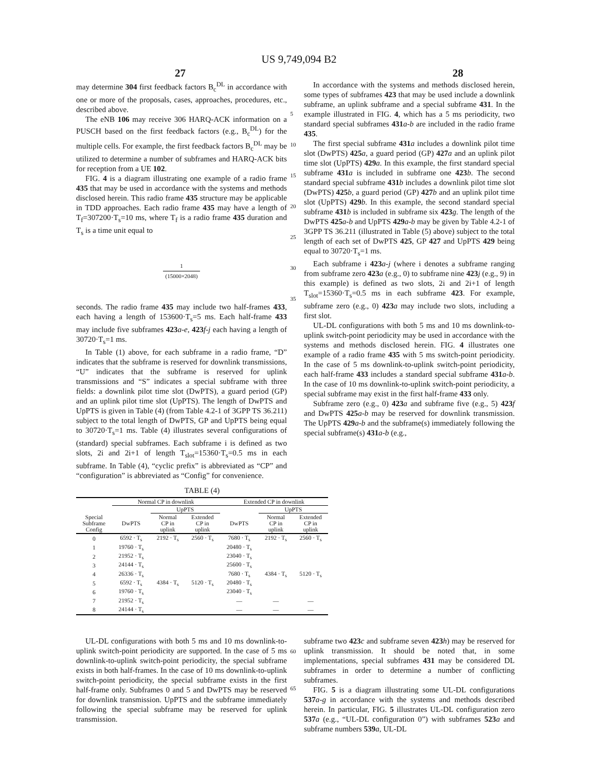US 9,749,094 B2
27 28
may determine 304 first feedback factors B<sub>c</sub><sup>DL</sup> in accordance with one or more of the proposals, cases, approaches, procedures, etc., described above.
The eNB 106 may receive 306 HARQ-ACK information on a PUSCH based on the first feedback factors (e.g., B<sub>c</sub><sup>DL</sup>) for the multiple cells. For example, the first feedback factors B<sub>c</sub><sup>DL</sup> may be utilized to determine a number of subframes and HARQ-ACK bits for reception from a UE 102.
FIG. 4 is a diagram illustrating one example of a radio frame 435 that may be used in accordance with the systems and methods disclosed herein. This radio frame 435 structure may be applicable in TDD approaches. Each radio frame 435 may have a length of T<sub>f</sub>=307200·T<sub>s</sub>=10 ms, where T<sub>f</sub> is a radio frame 435 duration and T<sub>s</sub> is a time unit equal to
1
(15000×2048)
seconds. The radio frame 435 may include two half-frames 433, each having a length of 153600·T<sub>s</sub>=5 ms. Each half-frame 433 may include five subframes 423 a-e, 423 f-j each having a length of 30720·T<sub>s</sub>=1 ms.
In Table (1) above, for each subframe in a radio frame, “D” indicates that the subframe is reserved for downlink transmissions, “U” indicates that the subframe is reserved for uplink transmissions and “S” indicates a special subframe with three fields: a downlink pilot time slot (DwPTS), a guard period (GP) and an uplink pilot time slot (UpPTS). The length of DwPTS and UpPTS is given in Table (4) (from Table 4.2-1 of 3GPP TS 36.211) subject to the total length of DwPTS, GP and UpPTS being equal to 30720·T<sub>s</sub>=1 ms. Table (4) illustrates several configurations of (standard) special subframes. Each subframe i is defined as two slots, 2i and 2i+1 of length T<sub>slot</sub>=15360·T<sub>s</sub>=0.5 ms in each subframe. In Table (4), “cyclic prefix” is abbreviated as “CP” and “configuration” is abbreviated as “Config” for convenience.
5
10
15
20
25
30
35
In accordance with the systems and methods disclosed herein, some types of subframes 423 that may be used include a downlink subframe, an uplink subframe and a special subframe 431. In the example illustrated in FIG. 4, which has a 5 ms periodicity, two standard special subframes 431 a-b are included in the radio frame 435.
The first special subframe 431 a includes a downlink pilot time slot (DwPTS) 425 a, a guard period (GP) 427 a and an uplink pilot time slot (UpPTS) 429 a. In this example, the first standard special subframe 431 a is included in subframe one 423 b. The second standard special subframe 431 b includes a downlink pilot time slot (DwPTS) 425 b, a guard period (GP) 427 b and an uplink pilot time slot (UpPTS) 429 b. In this example, the second standard special subframe 431 b is included in subframe six 423 g. The length of the DwPTS 425 a-b and UpPTS 429 a-b may be given by Table 4.2-1 of 3GPP TS 36.211 (illustrated in Table (5) above) subject to the total length of each set of DwPTS 425, GP 427 and UpPTS 429 being equal to 30720·T<sub>s</sub>=1 ms.
Each subframe i 423 a-j (where i denotes a subframe ranging from subframe zero 423 a (e.g., 0) to subframe nine 423 j (e.g., 9) in this example) is defined as two slots, 2i and 2i+1 of length T<sub>slot</sub>=15360·T<sub>s</sub>=0.5 ms in each subframe 423. For example, subframe zero (e.g., 0) 423 a may include two slots, including a first slot.
UL-DL configurations with both 5 ms and 10 ms downlink-to-uplink switch-point periodicity may be used in accordance with the systems and methods disclosed herein. FIG. 4 illustrates one example of a radio frame 435 with 5 ms switch-point periodicity. In the case of 5 ms downlink-to-uplink switch-point periodicity, each half-frame 433 includes a standard special subframe 431 a-b. In the case of 10 ms downlink-to-uplink switch-point periodicity, a special subframe may exist in the first half-frame 433 only.
Subframe zero (e.g., 0) 423 a and subframe five (e.g., 5) 423 f and DwPTS 425 a-b may be reserved for downlink transmission. The UpPTS 429 a-b and the subframe(s) immediately following the special subframe(s) 431 a-b (e.g.,
TABLE (4)
| | Normal CP in downlink | | | Extended CP in downlink | | |
| --- | --- | --- | --- | --- | --- | --- |
| | | UpPTS | | | UpPTS | |
| Special Subframe Config | DwPTS | Normal CP in uplink | Extended CP in uplink | DwPTS | Normal CP in uplink | Extended CP in uplink |
| 0 | 6592 · T<sub>s</sub> | 2192 · T<sub>s</sub> | 2560 · T<sub>s</sub> | 7680 · T<sub>s</sub> | 2192 · T<sub>s</sub> | 2560 · T<sub>s</sub> |
| 1 | 19760 · T<sub>s</sub> | | | 20480 · T<sub>s</sub> | | |
| 2 | 21952 · T<sub>s</sub> | | | 23040 · T<sub>s</sub> | | |
| 3 | 24144 · T<sub>s</sub> | | | 25600 · T<sub>s</sub> | | |
| 4 | 26336 · T<sub>s</sub> | | | 7680 · T<sub>s</sub> | 4384 · T<sub>s</sub> | 5120 · T<sub>s</sub> |
| 5 | 6592 · T<sub>s</sub> | 4384 · T<sub>s</sub> | 5120 · T<sub>s</sub> | 20480 · T<sub>s</sub> | | |
| 6 | 19760 · T<sub>s</sub> | | | 23040 · T<sub>s</sub> | | |
| 7 | 21952 · T<sub>s</sub> | | | — | — | — |
| 8 | 24144 · T<sub>s</sub> | | | — | — | — |
UL-DL configurations with both 5 ms and 10 ms downlink-to-uplink switch-point periodicity are supported. In the case of 5 ms downlink-to-uplink switch-point periodicity, the special subframe exists in both half-frames. In the case of 10 ms downlink-to-uplink switch-point periodicity, the special subframe exists in the first half-frame only. Subframes 0 and 5 and DwPTS may be reserved for downlink transmission. UpPTS and the subframe immediately following the special subframe may be reserved for uplink transmission.
60
65
subframe two 423 c and subframe seven 423 h) may be reserved for uplink transmission. It should be noted that, in some implementations, special subframes 431 may be considered DL subframes in order to determine a number of conflicting subframes.
FIG. 5 is a diagram illustrating some UL-DL configurations 537 a-g in accordance with the systems and methods described herein. In particular, FIG. 5 illustrates UL-DL configuration zero 537 a (e.g., “UL-DL configuration 0”) with subframes 523 a and subframe numbers 539 a, UL-DL